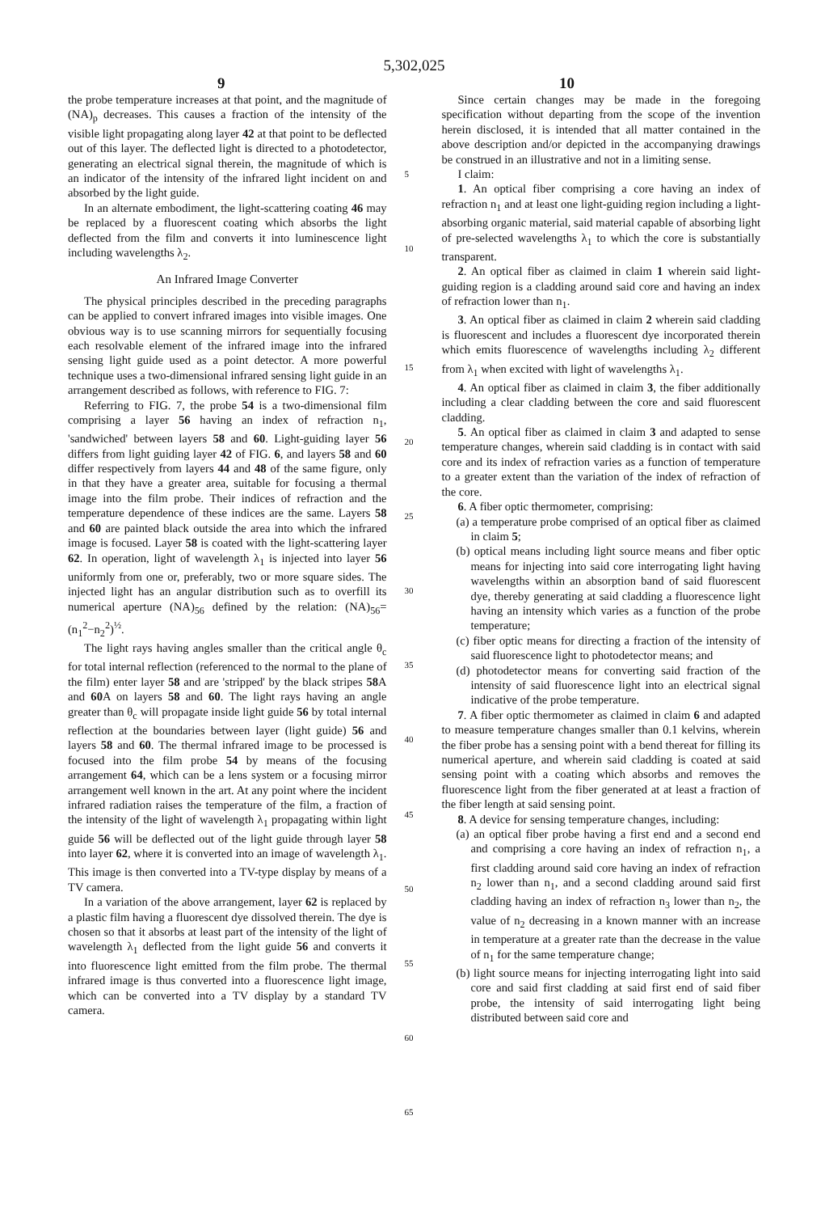5,302,025
9 10
the probe temperature increases at that point, and the magnitude of (NA)<sub>p</sub> decreases. This causes a fraction of the intensity of the visible light propagating along layer 42 at that point to be deflected out of this layer. The deflected light is directed to a photodetector, generating an electrical signal therein, the magnitude of which is an indicator of the intensity of the infrared light incident on and absorbed by the light guide.
In an alternate embodiment, the light-scattering coating 46 may be replaced by a fluorescent coating which absorbs the light deflected from the film and converts it into luminescence light including wavelengths λ<sub>2</sub>.
An Infrared Image Converter
The physical principles described in the preceding paragraphs can be applied to convert infrared images into visible images. One obvious way is to use scanning mirrors for sequentially focusing each resolvable element of the infrared image into the infrared sensing light guide used as a point detector. A more powerful technique uses a two-dimensional infrared sensing light guide in an arrangement described as follows, with reference to FIG. 7:
Referring to FIG. 7, the probe 54 is a two-dimensional film comprising a layer 56 having an index of refraction n<sub>1</sub>, 'sandwiched' between layers 58 and 60. Light-guiding layer 56 differs from light guiding layer 42 of FIG. 6, and layers 58 and 60 differ respectively from layers 44 and 48 of the same figure, only in that they have a greater area, suitable for focusing a thermal image into the film probe. Their indices of refraction and the temperature dependence of these indices are the same. Layers 58 and 60 are painted black outside the area into which the infrared image is focused. Layer 58 is coated with the light-scattering layer 62. In operation, light of wavelength λ<sub>1</sub> is injected into layer 56 uniformly from one or, preferably, two or more square sides. The injected light has an angular distribution such as to overfill its numerical aperture (NA)<sub>56</sub> defined by the relation: (NA)<sub>56</sub>=(n<sub>1</sub><sup>2</sup>−n<sub>2</sub><sup>2</sup>)<sup>½</sup>.
The light rays having angles smaller than the critical angle θ<sub>c</sub> for total internal reflection (referenced to the normal to the plane of the film) enter layer 58 and are 'stripped' by the black stripes 58 A and 60 A on layers 58 and 60. The light rays having an angle greater than θ<sub>c</sub> will propagate inside light guide 56 by total internal reflection at the boundaries between layer (light guide) 56 and layers 58 and 60. The thermal infrared image to be processed is focused into the film probe 54 by means of the focusing arrangement 64, which can be a lens system or a focusing mirror arrangement well known in the art. At any point where the incident infrared radiation raises the temperature of the film, a fraction of the intensity of the light of wavelength λ<sub>1</sub> propagating within light guide 56 will be deflected out of the light guide through layer 58 into layer 62, where it is converted into an image of wavelength λ<sub>1</sub>. This image is then converted into a TV-type display by means of a TV camera.
In a variation of the above arrangement, layer 62 is replaced by a plastic film having a fluorescent dye dissolved therein. The dye is chosen so that it absorbs at least part of the intensity of the light of wavelength λ<sub>1</sub> deflected from the light guide 56 and converts it into fluorescence light emitted from the film probe. The thermal infrared image is thus converted into a fluorescence light image, which can be converted into a TV display by a standard TV camera.
5
10
15
20
25
30
35
40
45
50
55
60
65
Since certain changes may be made in the foregoing specification without departing from the scope of the invention herein disclosed, it is intended that all matter contained in the above description and/or depicted in the accompanying drawings be construed in an illustrative and not in a limiting sense.
I claim:
1. An optical fiber comprising a core having an index of refraction n<sub>1</sub> and at least one light-guiding region including a light-absorbing organic material, said material capable of absorbing light of pre-selected wavelengths λ<sub>1</sub> to which the core is substantially transparent.
2. An optical fiber as claimed in claim 1 wherein said light-guiding region is a cladding around said core and having an index of refraction lower than n<sub>1</sub>.
3. An optical fiber as claimed in claim 2 wherein said cladding is fluorescent and includes a fluorescent dye incorporated therein which emits fluorescence of wavelengths including λ<sub>2</sub> different from λ<sub>1</sub> when excited with light of wavelengths λ<sub>1</sub>.
4. An optical fiber as claimed in claim 3, the fiber additionally including a clear cladding between the core and said fluorescent cladding.
5. An optical fiber as claimed in claim 3 and adapted to sense temperature changes, wherein said cladding is in contact with said core and its index of refraction varies as a function of temperature to a greater extent than the variation of the index of refraction of the core.
6. A fiber optic thermometer, comprising:
(a) a temperature probe comprised of an optical fiber as claimed in claim 5;
(b) optical means including light source means and fiber optic means for injecting into said core interrogating light having wavelengths within an absorption band of said fluorescent dye, thereby generating at said cladding a fluorescence light having an intensity which varies as a function of the probe temperature;
(c) fiber optic means for directing a fraction of the intensity of said fluorescence light to photodetector means; and
(d) photodetector means for converting said fraction of the intensity of said fluorescence light into an electrical signal indicative of the probe temperature.
7. A fiber optic thermometer as claimed in claim 6 and adapted to measure temperature changes smaller than 0.1 kelvins, wherein the fiber probe has a sensing point with a bend thereat for filling its numerical aperture, and wherein said cladding is coated at said sensing point with a coating which absorbs and removes the fluorescence light from the fiber generated at at least a fraction of the fiber length at said sensing point.
8. A device for sensing temperature changes, including:
(a) an optical fiber probe having a first end and a second end and comprising a core having an index of refraction n<sub>1</sub>, a first cladding around said core having an index of refraction n<sub>2</sub> lower than n<sub>1</sub>, and a second cladding around said first cladding having an index of refraction n<sub>3</sub> lower than n<sub>2</sub>, the value of n<sub>2</sub> decreasing in a known manner with an increase in temperature at a greater rate than the decrease in the value of n<sub>1</sub> for the same temperature change;
(b) light source means for injecting interrogating light into said core and said first cladding at said first end of said fiber probe, the intensity of said interrogating light being distributed between said core and